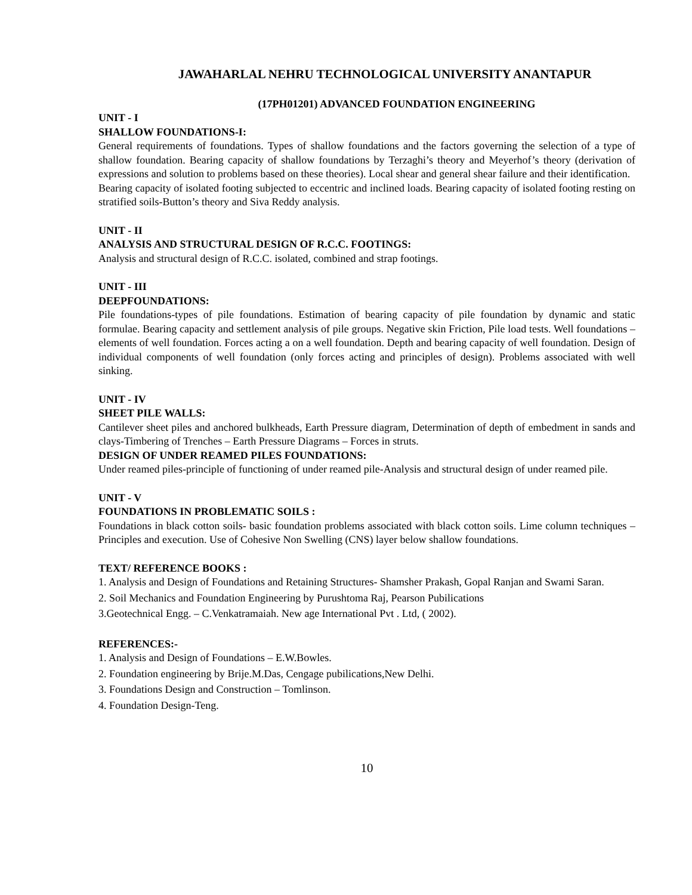JAWAHARLAL NEHRU TECHNOLOGICAL UNIVERSITY ANANTAPUR
(17PH01201) ADVANCED FOUNDATION ENGINEERING
UNIT - I
SHALLOW FOUNDATIONS-I:
General requirements of foundations. Types of shallow foundations and the factors governing the selection of a type of shallow foundation. Bearing capacity of shallow foundations by Terzaghi’s theory and Meyerhof’s theory (derivation of expressions and solution to problems based on these theories). Local shear and general shear failure and their identification.
Bearing capacity of isolated footing subjected to eccentric and inclined loads. Bearing capacity of isolated footing resting on stratified soils-Button’s theory and Siva Reddy analysis.
UNIT - II
ANALYSIS AND STRUCTURAL DESIGN OF R.C.C. FOOTINGS:
Analysis and structural design of R.C.C. isolated, combined and strap footings.
UNIT - III
DEEPFOUNDATIONS:
Pile foundations-types of pile foundations. Estimation of bearing capacity of pile foundation by dynamic and static formulae. Bearing capacity and settlement analysis of pile groups. Negative skin Friction, Pile load tests. Well foundations – elements of well foundation. Forces acting a on a well foundation. Depth and bearing capacity of well foundation. Design of individual components of well foundation (only forces acting and principles of design). Problems associated with well sinking.
UNIT - IV
SHEET PILE WALLS:
Cantilever sheet piles and anchored bulkheads, Earth Pressure diagram, Determination of depth of embedment in sands and clays-Timbering of Trenches – Earth Pressure Diagrams – Forces in struts.
DESIGN OF UNDER REAMED PILES FOUNDATIONS:
Under reamed piles-principle of functioning of under reamed pile-Analysis and structural design of under reamed pile.
UNIT - V
FOUNDATIONS IN PROBLEMATIC SOILS :
Foundations in black cotton soils- basic foundation problems associated with black cotton soils. Lime column techniques – Principles and execution. Use of Cohesive Non Swelling (CNS) layer below shallow foundations.
TEXT/ REFERENCE BOOKS :
1. Analysis and Design of Foundations and Retaining Structures- Shamsher Prakash, Gopal Ranjan and Swami Saran.
2. Soil Mechanics and Foundation Engineering by Purushtoma Raj, Pearson Pubilications
3.Geotechnical Engg. – C.Venkatramaiah. New age International Pvt . Ltd, ( 2002).
REFERENCES:-
1. Analysis and Design of Foundations – E.W.Bowles.
2. Foundation engineering by Brije.M.Das, Cengage pubilications,New Delhi.
3. Foundations Design and Construction – Tomlinson.
4. Foundation Design-Teng.
10